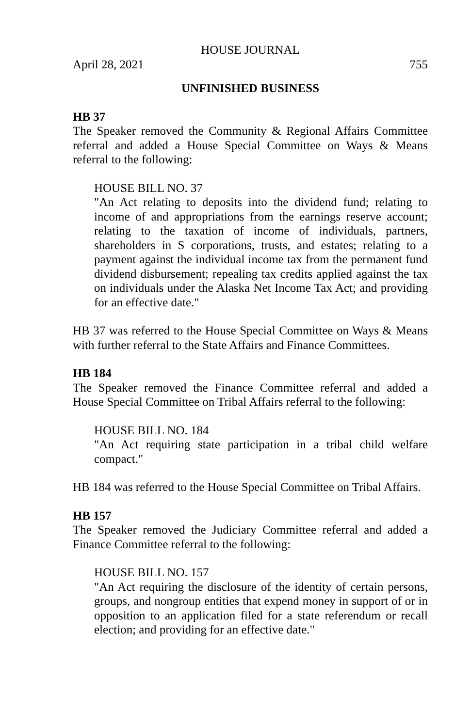HOUSE JOURNAL
April 28, 2021 755
UNFINISHED BUSINESS
HB 37
The Speaker removed the Community & Regional Affairs Committee referral and added a House Special Committee on Ways & Means referral to the following:
HOUSE BILL NO. 37
"An Act relating to deposits into the dividend fund; relating to income of and appropriations from the earnings reserve account; relating to the taxation of income of individuals, partners, shareholders in S corporations, trusts, and estates; relating to a payment against the individual income tax from the permanent fund dividend disbursement; repealing tax credits applied against the tax on individuals under the Alaska Net Income Tax Act; and providing for an effective date."
HB 37 was referred to the House Special Committee on Ways & Means with further referral to the State Affairs and Finance Committees.
HB 184
The Speaker removed the Finance Committee referral and added a House Special Committee on Tribal Affairs referral to the following:
HOUSE BILL NO. 184
"An Act requiring state participation in a tribal child welfare compact."
HB 184 was referred to the House Special Committee on Tribal Affairs.
HB 157
The Speaker removed the Judiciary Committee referral and added a Finance Committee referral to the following:
HOUSE BILL NO. 157
"An Act requiring the disclosure of the identity of certain persons, groups, and nongroup entities that expend money in support of or in opposition to an application filed for a state referendum or recall election; and providing for an effective date."